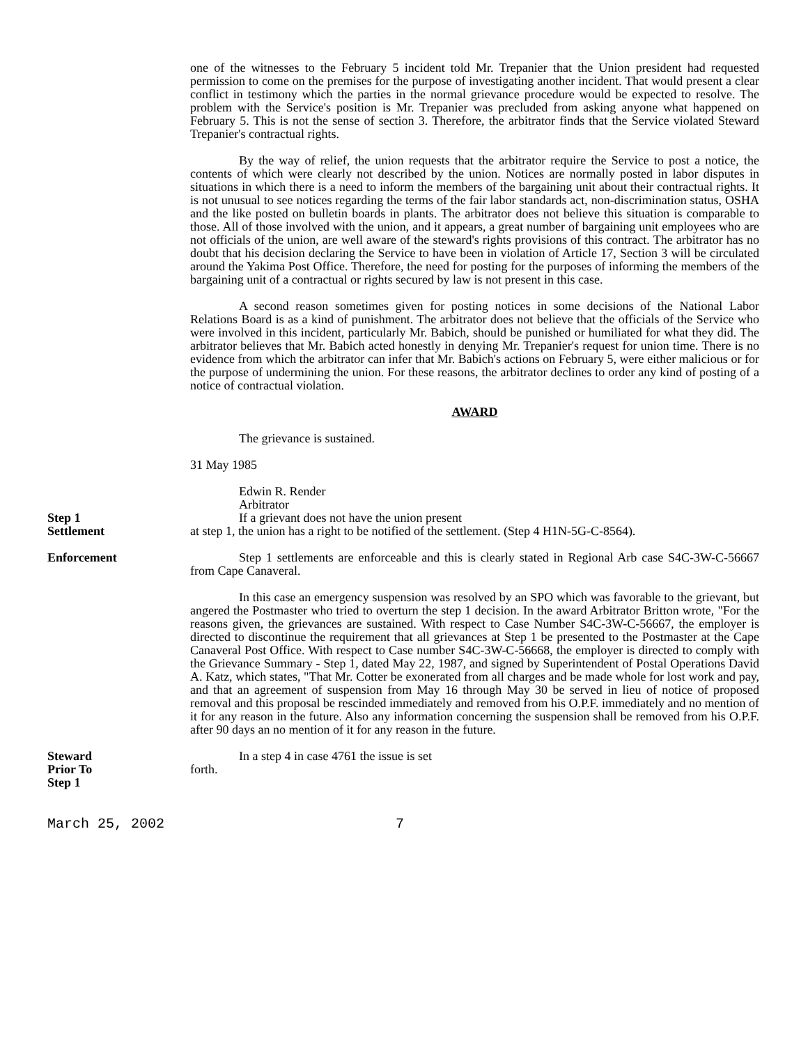one of the witnesses to the February 5 incident told Mr. Trepanier that the Union president had requested permission to come on the premises for the purpose of investigating another incident. That would present a clear conflict in testimony which the parties in the normal grievance procedure would be expected to resolve. The problem with the Service's position is Mr. Trepanier was precluded from asking anyone what happened on February 5. This is not the sense of section 3. Therefore, the arbitrator finds that the Service violated Steward Trepanier's contractual rights.
By the way of relief, the union requests that the arbitrator require the Service to post a notice, the contents of which were clearly not described by the union. Notices are normally posted in labor disputes in situations in which there is a need to inform the members of the bargaining unit about their contractual rights. It is not unusual to see notices regarding the terms of the fair labor standards act, non-discrimination status, OSHA and the like posted on bulletin boards in plants. The arbitrator does not believe this situation is comparable to those. All of those involved with the union, and it appears, a great number of bargaining unit employees who are not officials of the union, are well aware of the steward's rights provisions of this contract. The arbitrator has no doubt that his decision declaring the Service to have been in violation of Article 17, Section 3 will be circulated around the Yakima Post Office. Therefore, the need for posting for the purposes of informing the members of the bargaining unit of a contractual or rights secured by law is not present in this case.
A second reason sometimes given for posting notices in some decisions of the National Labor Relations Board is as a kind of punishment. The arbitrator does not believe that the officials of the Service who were involved in this incident, particularly Mr. Babich, should be punished or humiliated for what they did. The arbitrator believes that Mr. Babich acted honestly in denying Mr. Trepanier's request for union time. There is no evidence from which the arbitrator can infer that Mr. Babich's actions on February 5, were either malicious or for the purpose of undermining the union. For these reasons, the arbitrator declines to order any kind of posting of a notice of contractual violation.
AWARD
The grievance is sustained.
31 May 1985
Edwin R. Render
Arbitrator
Step 1
Settlement
If a grievant does not have the union present
at step 1, the union has a right to be notified of the settlement. (Step 4 H1N-5G-C-8564).
Enforcement Step 1 settlements are enforceable and this is clearly stated in Regional Arb case S4C-3W-C-56667 from Cape Canaveral.
In this case an emergency suspension was resolved by an SPO which was favorable to the grievant, but angered the Postmaster who tried to overturn the step 1 decision. In the award Arbitrator Britton wrote, "For the reasons given, the grievances are sustained. With respect to Case Number S4C-3W-C-56667, the employer is directed to discontinue the requirement that all grievances at Step 1 be presented to the Postmaster at the Cape Canaveral Post Office. With respect to Case number S4C-3W-C-56668, the employer is directed to comply with the Grievance Summary - Step 1, dated May 22, 1987, and signed by Superintendent of Postal Operations David A. Katz, which states, "That Mr. Cotter be exonerated from all charges and be made whole for lost work and pay, and that an agreement of suspension from May 16 through May 30 be served in lieu of notice of proposed removal and this proposal be rescinded immediately and removed from his O.P.F. immediately and no mention of it for any reason in the future. Also any information concerning the suspension shall be removed from his O.P.F. after 90 days an no mention of it for any reason in the future.
Steward
Prior To
Step 1
In a step 4 in case 4761 the issue is set
forth.
March 25, 2002 7